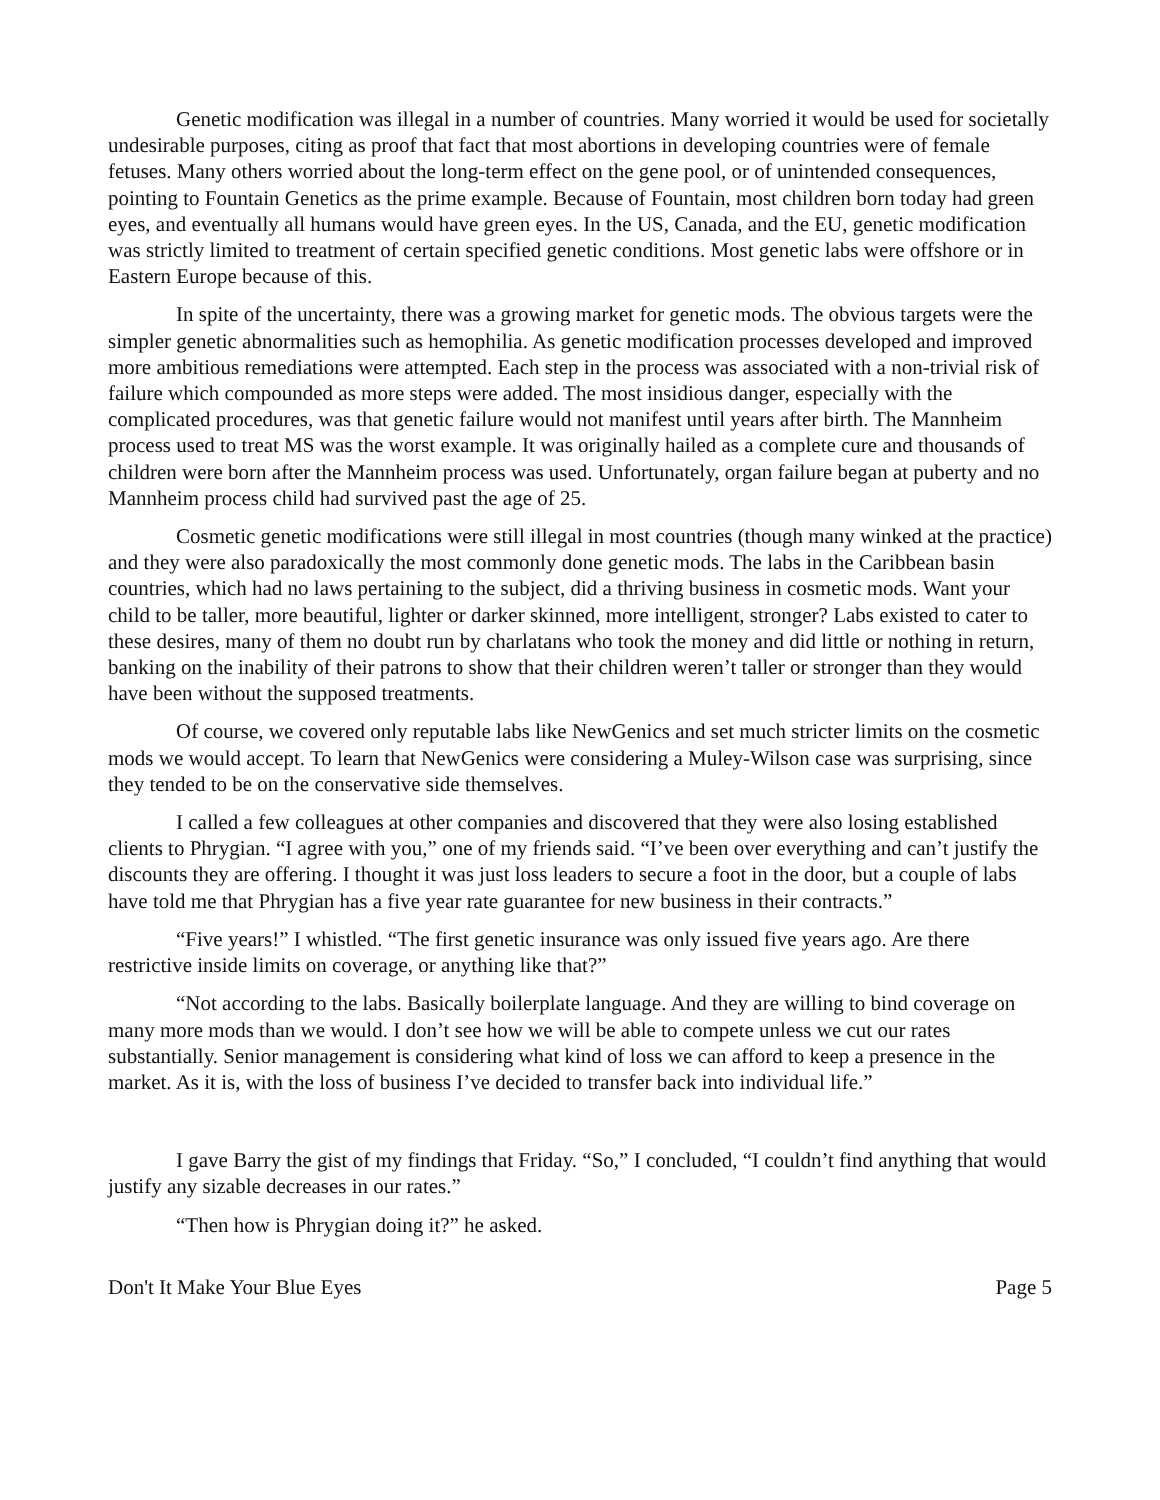Genetic modification was illegal in a number of countries. Many worried it would be used for societally undesirable purposes, citing as proof that fact that most abortions in developing countries were of female fetuses. Many others worried about the long-term effect on the gene pool, or of unintended consequences, pointing to Fountain Genetics as the prime example. Because of Fountain, most children born today had green eyes, and eventually all humans would have green eyes. In the US, Canada, and the EU, genetic modification was strictly limited to treatment of certain specified genetic conditions. Most genetic labs were offshore or in Eastern Europe because of this.
In spite of the uncertainty, there was a growing market for genetic mods. The obvious targets were the simpler genetic abnormalities such as hemophilia. As genetic modification processes developed and improved more ambitious remediations were attempted. Each step in the process was associated with a non-trivial risk of failure which compounded as more steps were added. The most insidious danger, especially with the complicated procedures, was that genetic failure would not manifest until years after birth. The Mannheim process used to treat MS was the worst example. It was originally hailed as a complete cure and thousands of children were born after the Mannheim process was used. Unfortunately, organ failure began at puberty and no Mannheim process child had survived past the age of 25.
Cosmetic genetic modifications were still illegal in most countries (though many winked at the practice) and they were also paradoxically the most commonly done genetic mods. The labs in the Caribbean basin countries, which had no laws pertaining to the subject, did a thriving business in cosmetic mods. Want your child to be taller, more beautiful, lighter or darker skinned, more intelligent, stronger? Labs existed to cater to these desires, many of them no doubt run by charlatans who took the money and did little or nothing in return, banking on the inability of their patrons to show that their children weren’t taller or stronger than they would have been without the supposed treatments.
Of course, we covered only reputable labs like NewGenics and set much stricter limits on the cosmetic mods we would accept. To learn that NewGenics were considering a Muley-Wilson case was surprising, since they tended to be on the conservative side themselves.
I called a few colleagues at other companies and discovered that they were also losing established clients to Phrygian. “I agree with you,” one of my friends said. “I’ve been over everything and can’t justify the discounts they are offering. I thought it was just loss leaders to secure a foot in the door, but a couple of labs have told me that Phrygian has a five year rate guarantee for new business in their contracts.”
“Five years!” I whistled. “The first genetic insurance was only issued five years ago. Are there restrictive inside limits on coverage, or anything like that?”
“Not according to the labs. Basically boilerplate language. And they are willing to bind coverage on many more mods than we would. I don’t see how we will be able to compete unless we cut our rates substantially. Senior management is considering what kind of loss we can afford to keep a presence in the market. As it is, with the loss of business I’ve decided to transfer back into individual life.”
I gave Barry the gist of my findings that Friday. “So,” I concluded, “I couldn’t find anything that would justify any sizable decreases in our rates.”
“Then how is Phrygian doing it?” he asked.
Don't It Make Your Blue Eyes Page 5